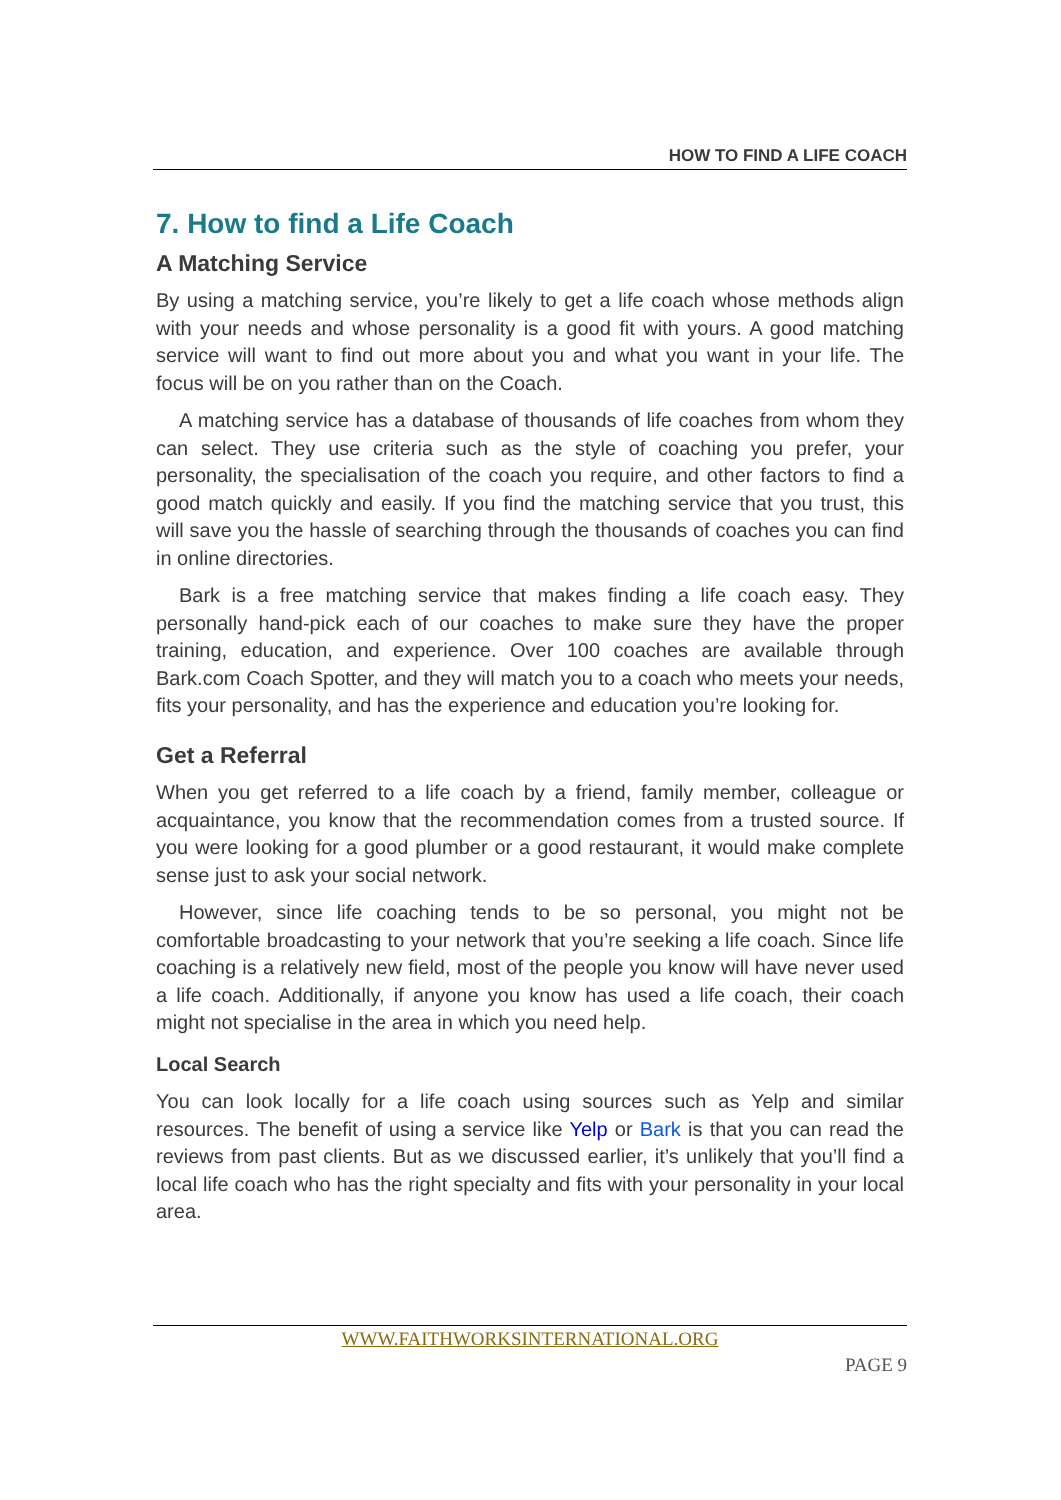HOW TO FIND A LIFE COACH
7. How to find a Life Coach
A Matching Service
By using a matching service, you’re likely to get a life coach whose methods align with your needs and whose personality is a good fit with yours. A good matching service will want to find out more about you and what you want in your life. The focus will be on you rather than on the Coach.
A matching service has a database of thousands of life coaches from whom they can select. They use criteria such as the style of coaching you prefer, your personality, the specialisation of the coach you require, and other factors to find a good match quickly and easily. If you find the matching service that you trust, this will save you the hassle of searching through the thousands of coaches you can find in online directories.
Bark is a free matching service that makes finding a life coach easy. They personally hand-pick each of our coaches to make sure they have the proper training, education, and experience. Over 100 coaches are available through Bark.com Coach Spotter, and they will match you to a coach who meets your needs, fits your personality, and has the experience and education you’re looking for.
Get a Referral
When you get referred to a life coach by a friend, family member, colleague or acquaintance, you know that the recommendation comes from a trusted source. If you were looking for a good plumber or a good restaurant, it would make complete sense just to ask your social network.
However, since life coaching tends to be so personal, you might not be comfortable broadcasting to your network that you’re seeking a life coach. Since life coaching is a relatively new field, most of the people you know will have never used a life coach. Additionally, if anyone you know has used a life coach, their coach might not specialise in the area in which you need help.
Local Search
You can look locally for a life coach using sources such as Yelp and similar resources. The benefit of using a service like Yelp or Bark is that you can read the reviews from past clients. But as we discussed earlier, it’s unlikely that you’ll find a local life coach who has the right specialty and fits with your personality in your local area.
WWW.FAITHWORKSINTERNATIONAL.ORG
PAGE 9